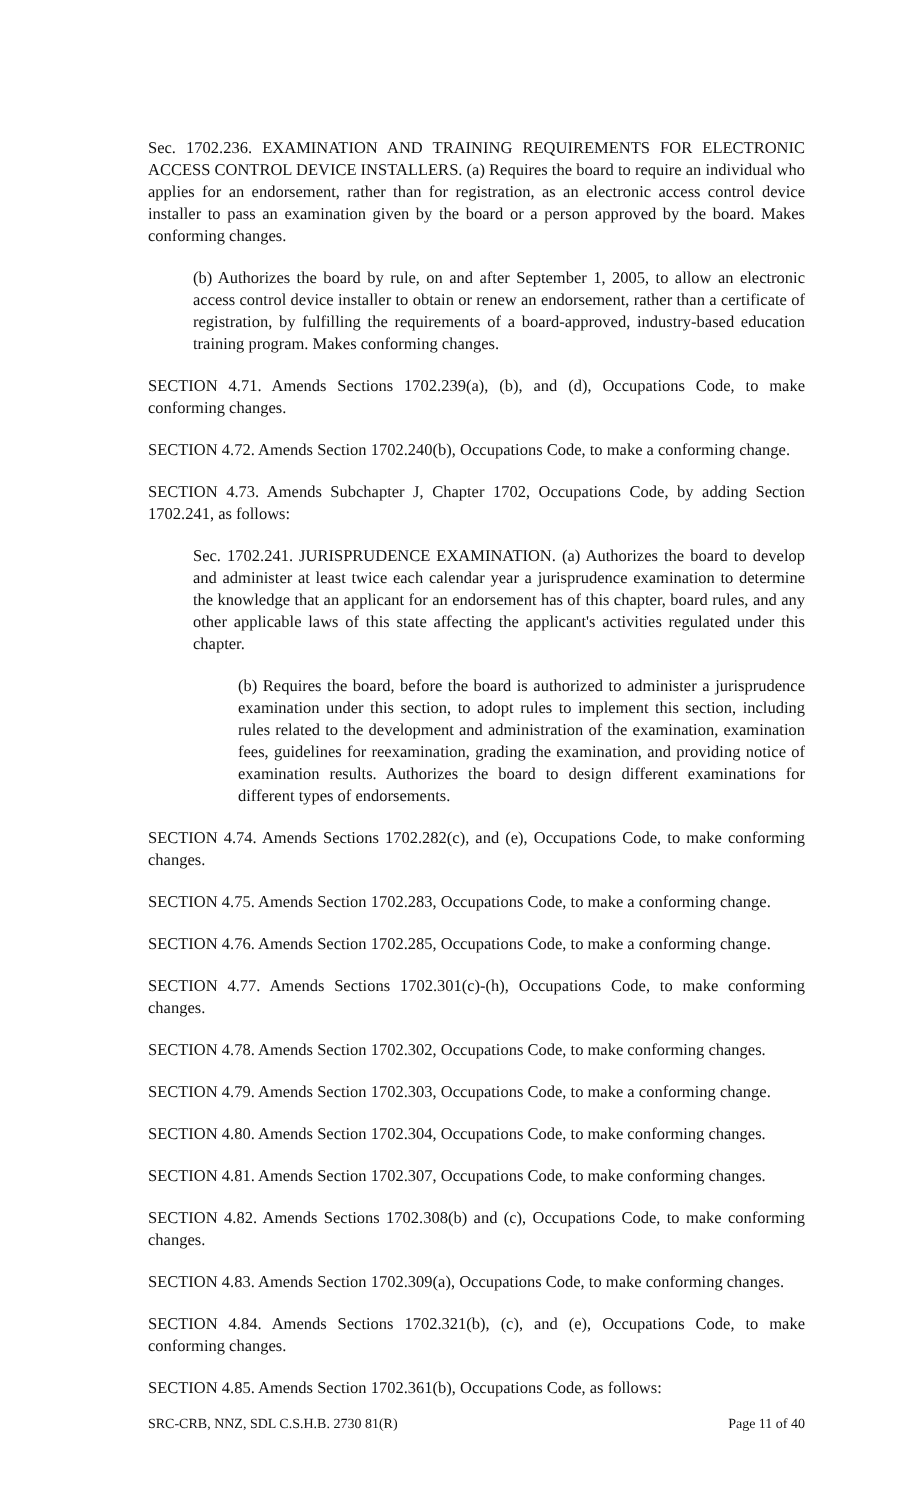Sec. 1702.236. EXAMINATION AND TRAINING REQUIREMENTS FOR ELECTRONIC ACCESS CONTROL DEVICE INSTALLERS. (a) Requires the board to require an individual who applies for an endorsement, rather than for registration, as an electronic access control device installer to pass an examination given by the board or a person approved by the board. Makes conforming changes.
(b) Authorizes the board by rule, on and after September 1, 2005, to allow an electronic access control device installer to obtain or renew an endorsement, rather than a certificate of registration, by fulfilling the requirements of a board-approved, industry-based education training program. Makes conforming changes.
SECTION 4.71. Amends Sections 1702.239(a), (b), and (d), Occupations Code, to make conforming changes.
SECTION 4.72. Amends Section 1702.240(b), Occupations Code, to make a conforming change.
SECTION 4.73. Amends Subchapter J, Chapter 1702, Occupations Code, by adding Section 1702.241, as follows:
Sec. 1702.241. JURISPRUDENCE EXAMINATION. (a) Authorizes the board to develop and administer at least twice each calendar year a jurisprudence examination to determine the knowledge that an applicant for an endorsement has of this chapter, board rules, and any other applicable laws of this state affecting the applicant's activities regulated under this chapter.
(b) Requires the board, before the board is authorized to administer a jurisprudence examination under this section, to adopt rules to implement this section, including rules related to the development and administration of the examination, examination fees, guidelines for reexamination, grading the examination, and providing notice of examination results. Authorizes the board to design different examinations for different types of endorsements.
SECTION 4.74. Amends Sections 1702.282(c), and (e), Occupations Code, to make conforming changes.
SECTION 4.75. Amends Section 1702.283, Occupations Code, to make a conforming change.
SECTION 4.76. Amends Section 1702.285, Occupations Code, to make a conforming change.
SECTION 4.77. Amends Sections 1702.301(c)-(h), Occupations Code, to make conforming changes.
SECTION 4.78. Amends Section 1702.302, Occupations Code, to make conforming changes.
SECTION 4.79. Amends Section 1702.303, Occupations Code, to make a conforming change.
SECTION 4.80. Amends Section 1702.304, Occupations Code, to make conforming changes.
SECTION 4.81. Amends Section 1702.307, Occupations Code, to make conforming changes.
SECTION 4.82. Amends Sections 1702.308(b) and (c), Occupations Code, to make conforming changes.
SECTION 4.83. Amends Section 1702.309(a), Occupations Code, to make conforming changes.
SECTION 4.84. Amends Sections 1702.321(b), (c), and (e), Occupations Code, to make conforming changes.
SECTION 4.85. Amends Section 1702.361(b), Occupations Code, as follows:
SRC-CRB, NNZ, SDL C.S.H.B. 2730 81(R) Page 11 of 40